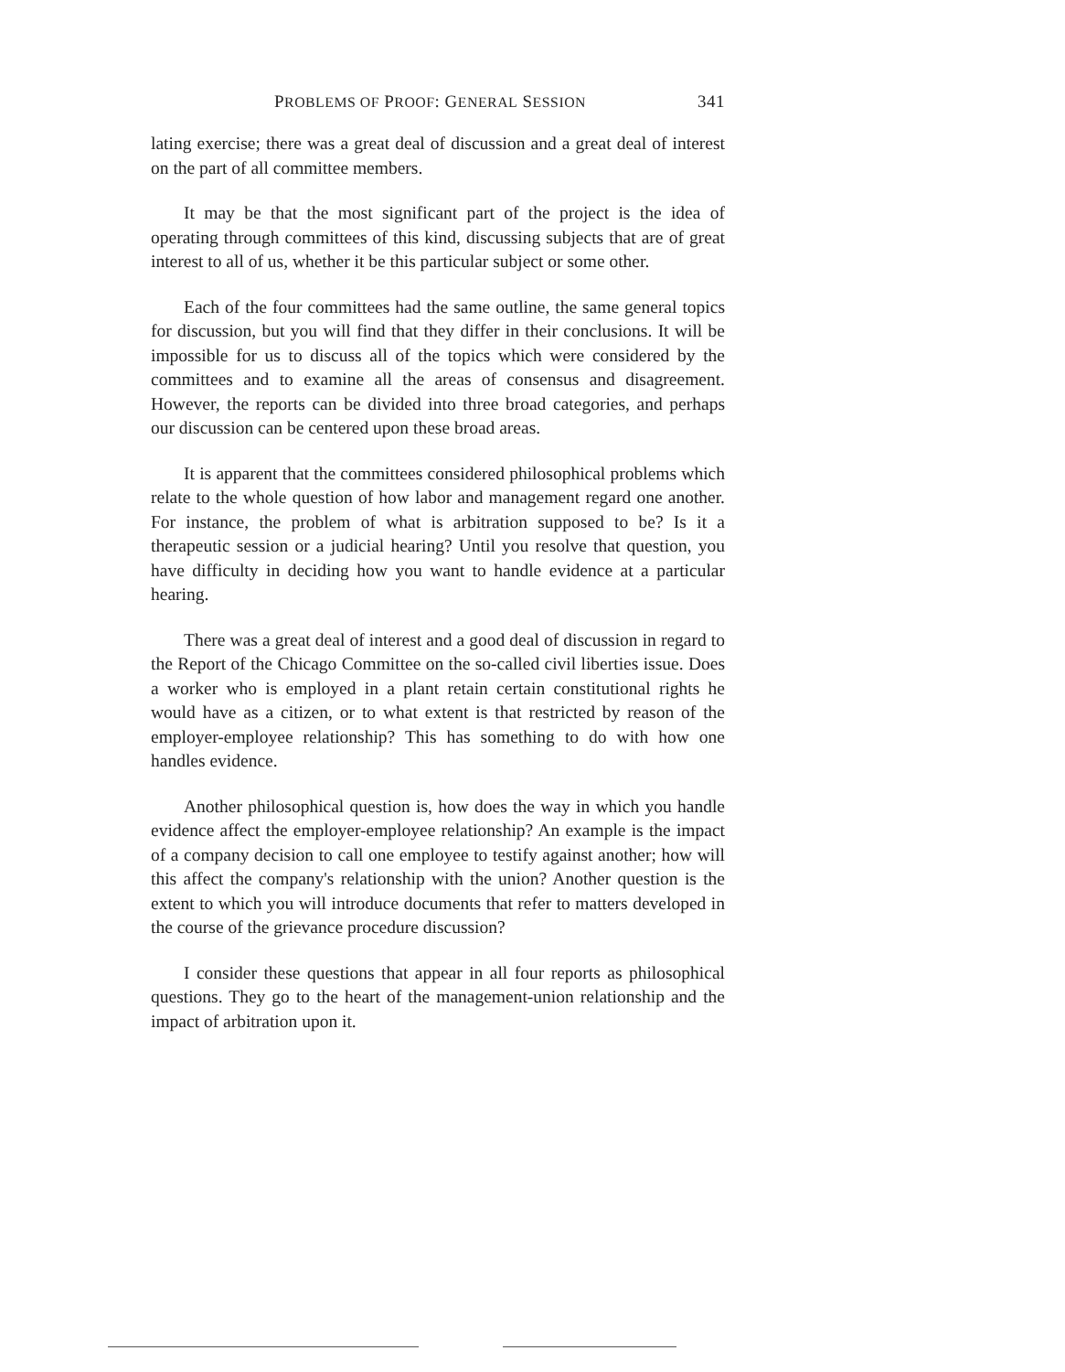PROBLEMS OF PROOF: GENERAL SESSION 341
lating exercise; there was a great deal of discussion and a great deal of interest on the part of all committee members.
It may be that the most significant part of the project is the idea of operating through committees of this kind, discussing subjects that are of great interest to all of us, whether it be this particular subject or some other.
Each of the four committees had the same outline, the same general topics for discussion, but you will find that they differ in their conclusions. It will be impossible for us to discuss all of the topics which were considered by the committees and to examine all the areas of consensus and disagreement. However, the reports can be divided into three broad categories, and perhaps our discussion can be centered upon these broad areas.
It is apparent that the committees considered philosophical problems which relate to the whole question of how labor and management regard one another. For instance, the problem of what is arbitration supposed to be? Is it a therapeutic session or a judicial hearing? Until you resolve that question, you have difficulty in deciding how you want to handle evidence at a particular hearing.
There was a great deal of interest and a good deal of discussion in regard to the Report of the Chicago Committee on the so-called civil liberties issue. Does a worker who is employed in a plant retain certain constitutional rights he would have as a citizen, or to what extent is that restricted by reason of the employer-employee relationship? This has something to do with how one handles evidence.
Another philosophical question is, how does the way in which you handle evidence affect the employer-employee relationship? An example is the impact of a company decision to call one employee to testify against another; how will this affect the company's relationship with the union? Another question is the extent to which you will introduce documents that refer to matters developed in the course of the grievance procedure discussion?
I consider these questions that appear in all four reports as philosophical questions. They go to the heart of the management-union relationship and the impact of arbitration upon it.